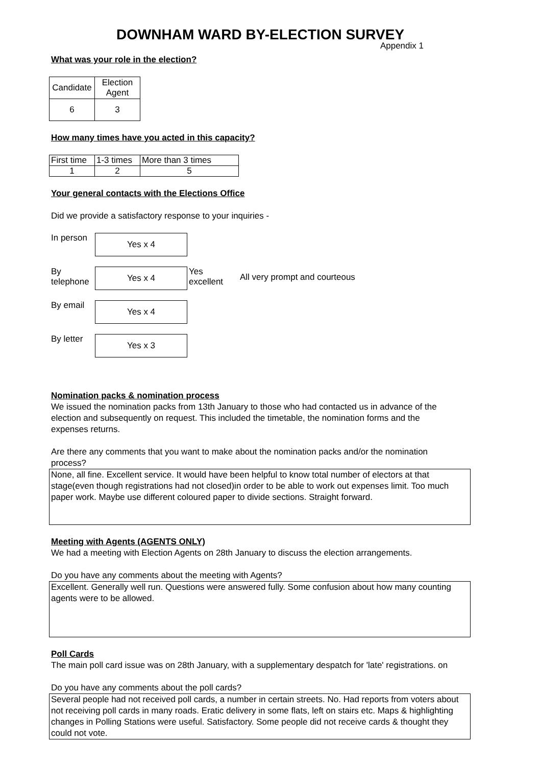DOWNHAM WARD BY-ELECTION SURVEY
Appendix 1
What was your role in the election?
| Candidate | Election Agent |
| 6 | 3 |
How many times have you acted in this capacity?
| First time | 1-3 times | More than 3 times |
| 1 | 2 | 5 |
Your general contacts with the Elections Office
Did we provide a satisfactory response to your inquiries -
In person
Yes x 4
By
telephone
Yes x 4
Yes
excellent
All very prompt and courteous
By email
Yes x 4
By letter
Yes x 3
Nomination packs & nomination process
We issued the nomination packs from 13th January to those who had contacted us in advance of the election and subsequently on request. This included the timetable, the nomination forms and the expenses returns.
Are there any comments that you want to make about the nomination packs and/or the nomination process?
None, all fine. Excellent service. It would have been helpful to know total number of electors at that stage(even though registrations had not closed)in order to be able to work out expenses limit. Too much paper work. Maybe use different coloured paper to divide sections. Straight forward.
Meeting with Agents (AGENTS ONLY)
We had a meeting with Election Agents on 28th January to discuss the election arrangements.
Do you have any comments about the meeting with Agents?
Excellent. Generally well run. Questions were answered fully. Some confusion about how many counting agents were to be allowed.
Poll Cards
The main poll card issue was on 28th January, with a supplementary despatch for 'late' registrations. on
Do you have any comments about the poll cards?
Several people had not received poll cards, a number in certain streets. No. Had reports from voters about not receiving poll cards in many roads. Eratic delivery in some flats, left on stairs etc. Maps & highlighting changes in Polling Stations were useful. Satisfactory. Some people did not receive cards & thought they could not vote.